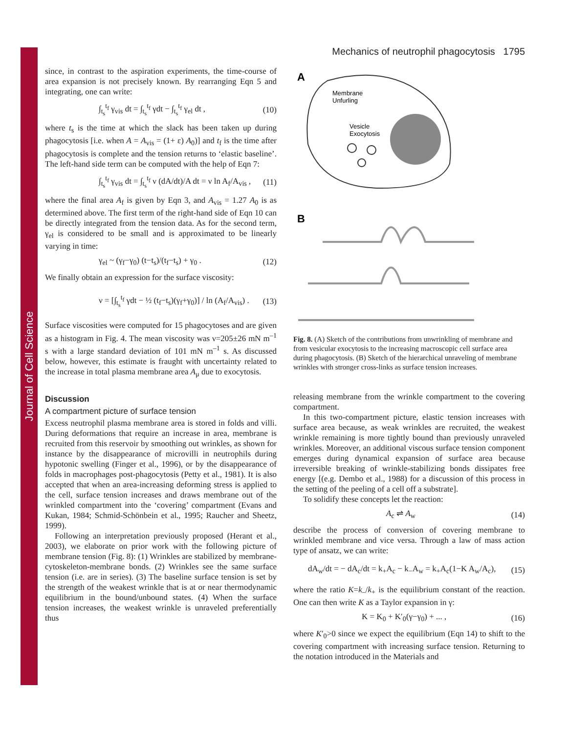Journal of Cell Science
Mechanics of neutrophil phagocytosis 1795
since, in contrast to the aspiration experiments, the time-course of area expansion is not precisely known. By rearranging Eqn 5 and integrating, one can write:
∫<sub>t<sub>s</sub></sub><sup>t<sub>f</sub></sup> γ<sub>vis</sub> dt = ∫<sub>t<sub>s</sub></sub><sup>t<sub>f</sub></sup> γdt − ∫<sub>t<sub>s</sub></sub><sup>t<sub>f</sub></sup> γ<sub>el</sub> dt , (10)
where t<sub>s</sub> is the time at which the slack has been taken up during phagocytosis [i.e. when A = A<sub>vis</sub> = (1+ ε) A<sub>0</sub>)] and t<sub>f</sub> is the time after phagocytosis is complete and the tension returns to ‘elastic baseline’. The left-hand side term can be computed with the help of Eqn 7:
∫<sub>t<sub>s</sub></sub><sup>t<sub>f</sub></sup> γ<sub>vis</sub> dt = ∫<sub>t<sub>s</sub></sub><sup>t<sub>f</sub></sup> ν (dA/dt)/A dt = ν ln A<sub>f</sub>/A<sub>vis</sub> , (11)
where the final area A<sub>f</sub> is given by Eqn 3, and A<sub>vis</sub> = 1.27 A<sub>0</sub> is as determined above. The first term of the right-hand side of Eqn 10 can be directly integrated from the tension data. As for the second term, γ<sub>el</sub> is considered to be small and is approximated to be linearly varying in time:
γ<sub>el</sub> ~ (γ<sub>f</sub>−γ<sub>0</sub>) (t−t<sub>s</sub>)/(t<sub>f</sub>−t<sub>s</sub>) + γ<sub>0</sub> . (12)
We finally obtain an expression for the surface viscosity:
ν = [∫<sub>t<sub>s</sub></sub><sup>t<sub>f</sub></sup> γdt − ½ (t<sub>f</sub>−t<sub>s</sub>)(γ<sub>f</sub>+γ<sub>0</sub>)] / ln (A<sub>f</sub>/A<sub>vis</sub>) . (13)
Surface viscosities were computed for 15 phagocytoses and are given as a histogram in Fig. 4. The mean viscosity was ν=205±26 mN m<sup>–1</sup> s with a large standard deviation of 101 mN m<sup>–1</sup> s. As discussed below, however, this estimate is fraught with uncertainty related to the increase in total plasma membrane area A<sub>μ</sub> due to exocytosis.
Discussion
A compartment picture of surface tension
Excess neutrophil plasma membrane area is stored in folds and villi. During deformations that require an increase in area, membrane is recruited from this reservoir by smoothing out wrinkles, as shown for instance by the disappearance of microvilli in neutrophils during hypotonic swelling (Finger et al., 1996), or by the disappearance of folds in macrophages post-phagocytosis (Petty et al., 1981). It is also accepted that when an area-increasing deforming stress is applied to the cell, surface tension increases and draws membrane out of the wrinkled compartment into the ‘covering’ compartment (Evans and Kukan, 1984; Schmid-Schönbein et al., 1995; Raucher and Sheetz, 1999).
Following an interpretation previously proposed (Herant et al., 2003), we elaborate on prior work with the following picture of membrane tension (Fig. 8): (1) Wrinkles are stabilized by membrane-cytoskeleton-membrane bonds. (2) Wrinkles see the same surface tension (i.e. are in series). (3) The baseline surface tension is set by the strength of the weakest wrinkle that is at or near thermodynamic equilibrium in the bound/unbound states. (4) When the surface tension increases, the weakest wrinkle is unraveled preferentially thus
A
Membrane
Unfurling
Vesicle
Exocytosis
B
Fig. 8. (A) Sketch of the contributions from unwrinkling of membrane and from vesicular exocytosis to the increasing macroscopic cell surface area during phagocytosis. (B) Sketch of the hierarchical unraveling of membrane wrinkles with stronger cross-links as surface tension increases.
releasing membrane from the wrinkle compartment to the covering compartment.
In this two-compartment picture, elastic tension increases with surface area because, as weak wrinkles are recruited, the weakest wrinkle remaining is more tightly bound than previously unraveled wrinkles. Moreover, an additional viscous surface tension component emerges during dynamical expansion of surface area because irreversible breaking of wrinkle-stabilizing bonds dissipates free energy [(e.g. Dembo et al., 1988) for a discussion of this process in the setting of the peeling of a cell off a substrate].
To solidify these concepts let the reaction:
A<sub>c</sub> ⇌ A<sub>w</sub> (14)
describe the process of conversion of covering membrane to wrinkled membrane and vice versa. Through a law of mass action type of ansatz, we can write:
dA<sub>w</sub>/dt = − dA<sub>c</sub>/dt = k<sub>+</sub>A<sub>c</sub> − k<sub>−</sub>A<sub>w</sub> = k<sub>+</sub>A<sub>c</sub>(1−K A<sub>w</sub>/A<sub>c</sub>), (15)
where the ratio K=k<sub>–</sub>/k<sub>+</sub> is the equilibrium constant of the reaction. One can then write K as a Taylor expansion in γ:
K = K<sub>0</sub> + K′<sub>0</sub>(γ−γ<sub>0</sub>) + ... , (16)
where K′<sub>0</sub>>0 since we expect the equilibrium (Eqn 14) to shift to the covering compartment with increasing surface tension. Returning to the notation introduced in the Materials and